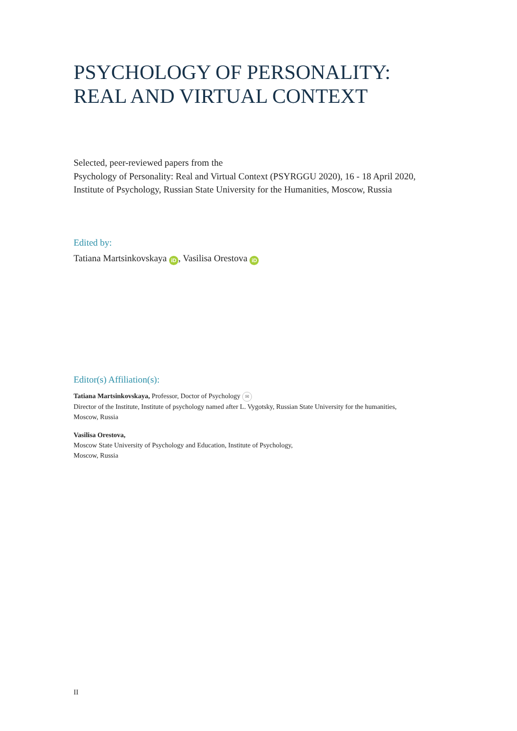PSYCHOLOGY OF PERSONALITY:
REAL AND VIRTUAL CONTEXT
Selected, peer-reviewed papers from the
Psychology of Personality: Real and Virtual Context (PSYRGGU 2020), 16 - 18 April 2020,
Institute of Psychology, Russian State University for the Humanities, Moscow, Russia
Edited by:
Tatiana Martsinkovskaya iD, Vasilisa Orestova iD
Editor(s) Affiliation(s):
Tatiana Martsinkovskaya, Professor, Doctor of Psychology ✉
Director of the Institute, Institute of psychology named after L. Vygotsky, Russian State University for the humanities,
Moscow, Russia
Vasilisa Orestova,
Moscow State University of Psychology and Education, Institute of Psychology,
Moscow, Russia
II